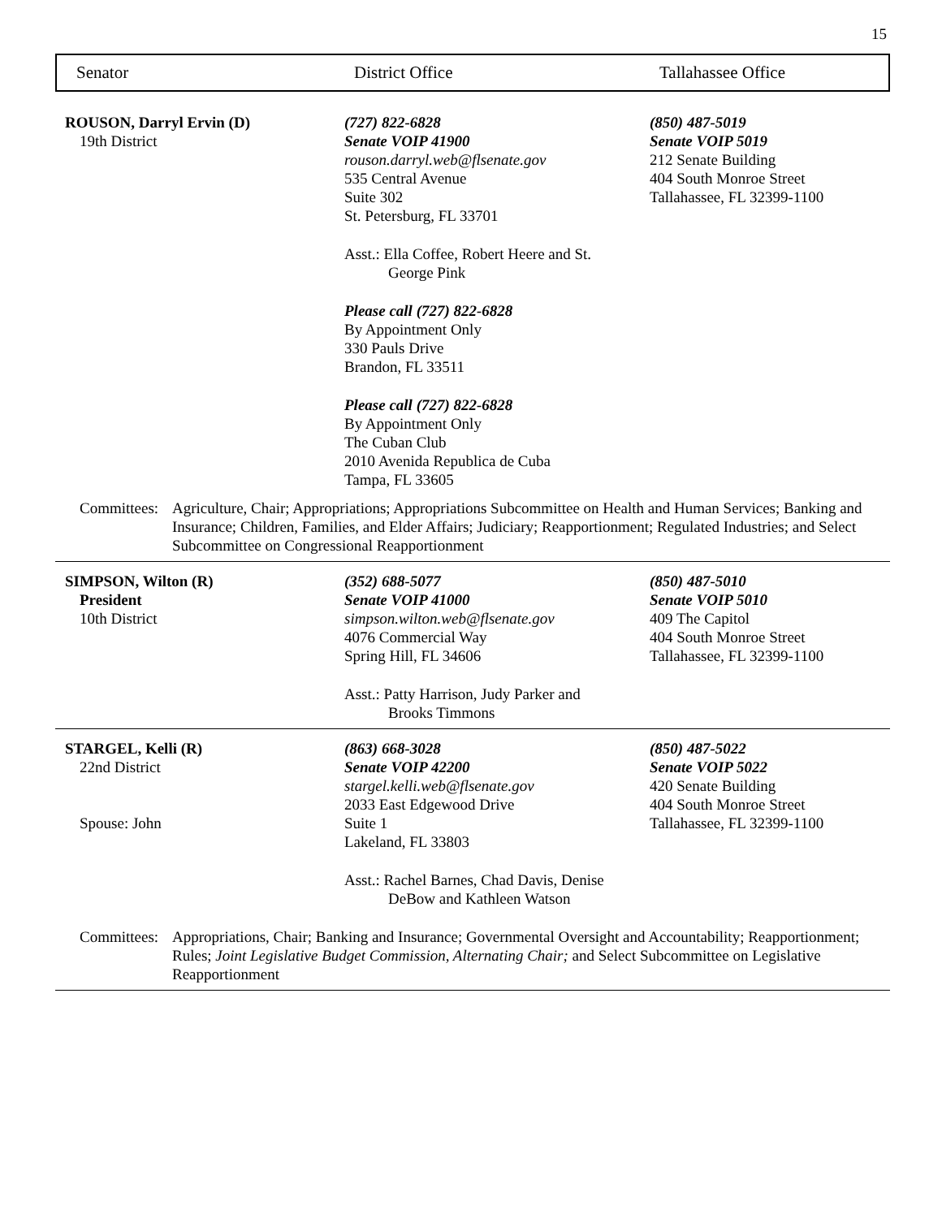15
Senator District Office Tallahassee Office
ROUSON, Darryl Ervin (D)
19th District
(727) 822-6828
Senate VOIP 41900
rouson.darryl.web@flsenate.gov
535 Central Avenue
Suite 302
St. Petersburg, FL 33701
Asst.: Ella Coffee, Robert Heere and St.
George Pink
Please call (727) 822-6828
By Appointment Only
330 Pauls Drive
Brandon, FL 33511
Please call (727) 822-6828
By Appointment Only
The Cuban Club
2010 Avenida Republica de Cuba
Tampa, FL 33605
(850) 487-5019
Senate VOIP 5019
212 Senate Building
404 South Monroe Street
Tallahassee, FL 32399-1100
Committees:
Agriculture, Chair; Appropriations; Appropriations Subcommittee on Health and Human Services; Banking and Insurance; Children, Families, and Elder Affairs; Judiciary; Reapportionment; Regulated Industries; and Select Subcommittee on Congressional Reapportionment
SIMPSON, Wilton (R)
President
10th District
(352) 688-5077
Senate VOIP 41000
simpson.wilton.web@flsenate.gov
4076 Commercial Way
Spring Hill, FL 34606
Asst.: Patty Harrison, Judy Parker and
Brooks Timmons
(850) 487-5010
Senate VOIP 5010
409 The Capitol
404 South Monroe Street
Tallahassee, FL 32399-1100
STARGEL, Kelli (R)
22nd District
Spouse: John
(863) 668-3028
Senate VOIP 42200
stargel.kelli.web@flsenate.gov
2033 East Edgewood Drive
Suite 1
Lakeland, FL 33803
Asst.: Rachel Barnes, Chad Davis, Denise
DeBow and Kathleen Watson
(850) 487-5022
Senate VOIP 5022
420 Senate Building
404 South Monroe Street
Tallahassee, FL 32399-1100
Committees:
Appropriations, Chair; Banking and Insurance; Governmental Oversight and Accountability; Reapportionment; Rules; Joint Legislative Budget Commission, Alternating Chair; and Select Subcommittee on Legislative Reapportionment